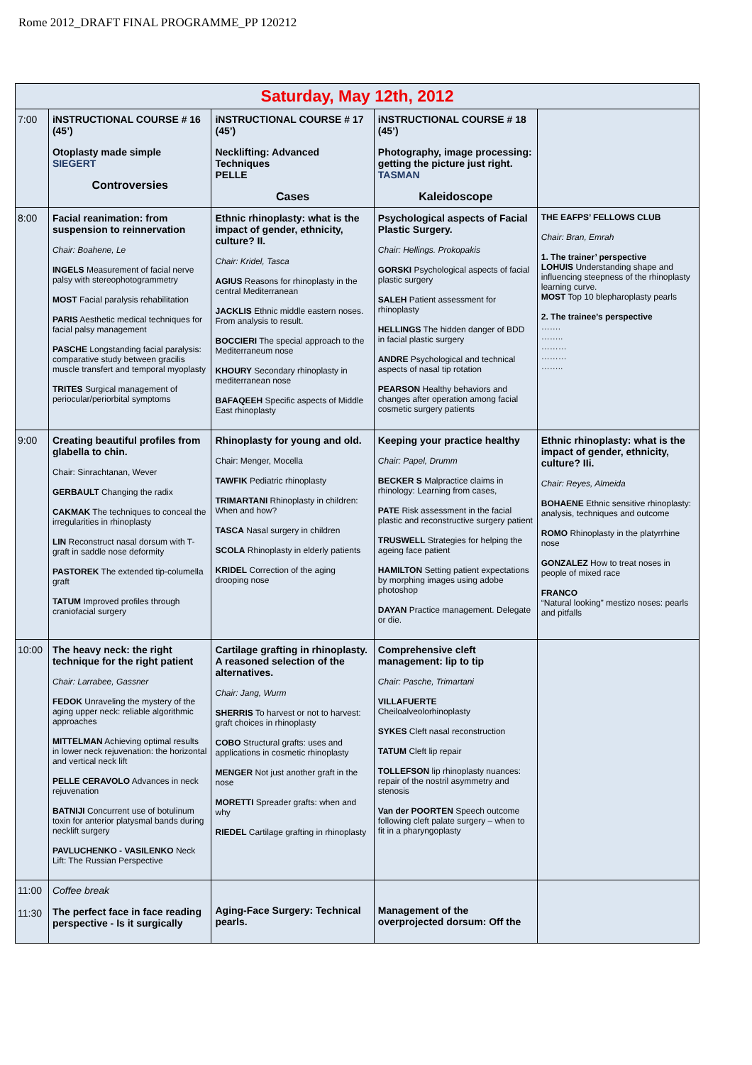Rome 2012_DRAFT FINAL PROGRAMME_PP 120212
| Saturday, May 12th, 2012 | | | | |
| --- | --- | --- | --- | --- |
| 7:00 | iNSTRUCTIONAL COURSE # 16 (45’) Otoplasty made simple SIEGERT Controversies | iNSTRUCTIONAL COURSE # 17 (45’) Necklifting: Advanced Techniques PELLE Cases | iNSTRUCTIONAL COURSE # 18 (45’) Photography, image processing: getting the picture just right. TASMAN Kaleidoscope | |
| 8:00 | Facial reanimation: from suspension to reinnervation Chair: Boahene, Le INGELS Measurement of facial nerve palsy with stereophotogrammetry MOST Facial paralysis rehabilitation PARIS Aesthetic medical techniques for facial palsy management PASCHE Longstanding facial paralysis: comparative study between gracilis muscle transfert and temporal myoplasty TRITES Surgical management of periocular/periorbital symptoms | Ethnic rhinoplasty: what is the impact of gender, ethnicity, culture? II. Chair: Kridel, Tasca AGIUS Reasons for rhinoplasty in the central Mediterranean JACKLIS Ethnic middle eastern noses. From analysis to result. BOCCIERI The special approach to the Mediterraneum nose KHOURY Secondary rhinoplasty in mediterranean nose BAFAQEEH Specific aspects of Middle East rhinoplasty | Psychological aspects of Facial Plastic Surgery. Chair: Hellings. Prokopakis GORSKI Psychological aspects of facial plastic surgery SALEH Patient assessment for rhinoplasty HELLINGS The hidden danger of BDD in facial plastic surgery ANDRE Psychological and technical aspects of nasal tip rotation PEARSON Healthy behaviors and changes after operation among facial cosmetic surgery patients | THE EAFPS’ FELLOWS CLUB Chair: Bran, Emrah 1. The trainer’ perspective LOHUIS Understanding shape and influencing steepness of the rhinoplasty learning curve. MOST Top 10 blepharoplasty pearls 2. The trainee’s perspective ……. …….. ……… ……… …….. |
| 9:00 | Creating beautiful profiles from glabella to chin. Chair: Sinrachtanan, Wever GERBAULT Changing the radix CAKMAK The techniques to conceal the irregularities in rhinoplasty LIN Reconstruct nasal dorsum with T-graft in saddle nose deformity PASTOREK The extended tip-columella graft TATUM Improved profiles through craniofacial surgery | Rhinoplasty for young and old. Chair: Menger, Mocella TAWFIK Pediatric rhinoplasty TRIMARTANI Rhinoplasty in children: When and how? TASCA Nasal surgery in children SCOLA Rhinoplasty in elderly patients KRIDEL Correction of the aging drooping nose | Keeping your practice healthy Chair: Papel, Drumm BECKER S Malpractice claims in rhinology: Learning from cases, PATE Risk assessment in the facial plastic and reconstructive surgery patient TRUSWELL Strategies for helping the ageing face patient HAMILTON Setting patient expectations by morphing images using adobe photoshop DAYAN Practice management. Delegate or die. | Ethnic rhinoplasty: what is the impact of gender, ethnicity, culture? IIi. Chair: Reyes, Almeida BOHAENE Ethnic sensitive rhinoplasty: analysis, techniques and outcome ROMO Rhinoplasty in the platyrrhine nose GONZALEZ How to treat noses in people of mixed race FRANCO “Natural looking” mestizo noses: pearls and pitfalls |
| 10:00 | The heavy neck: the right technique for the right patient Chair: Larrabee, Gassner FEDOK Unraveling the mystery of the aging upper neck: reliable algorithmic approaches MITTELMAN Achieving optimal results in lower neck rejuvenation: the horizontal and vertical neck lift PELLE CERAVOLO Advances in neck rejuvenation BATNIJI Concurrent use of botulinum toxin for anterior platysmal bands during necklift surgery PAVLUCHENKO - VASILENKO Neck Lift: The Russian Perspective | Cartilage grafting in rhinoplasty. A reasoned selection of the alternatives. Chair: Jang, Wurm SHERRIS To harvest or not to harvest: graft choices in rhinoplasty COBO Structural grafts: uses and applications in cosmetic rhinoplasty MENGER Not just another graft in the nose MORETTI Spreader grafts: when and why RIEDEL Cartilage grafting in rhinoplasty | Comprehensive cleft management: lip to tip Chair: Pasche, Trimartani VILLAFUERTE Cheiloalveolorhinoplasty SYKES Cleft nasal reconstruction TATUM Cleft lip repair TOLLEFSON lip rhinoplasty nuances: repair of the nostril asymmetry and stenosis Van der POORTEN Speech outcome following cleft palate surgery – when to fit in a pharyngoplasty | |
| 11:00 11:30 | Coffee break The perfect face in face reading perspective - Is it surgically | Aging-Face Surgery: Technical pearls. | Management of the overprojected dorsum: Off the | |